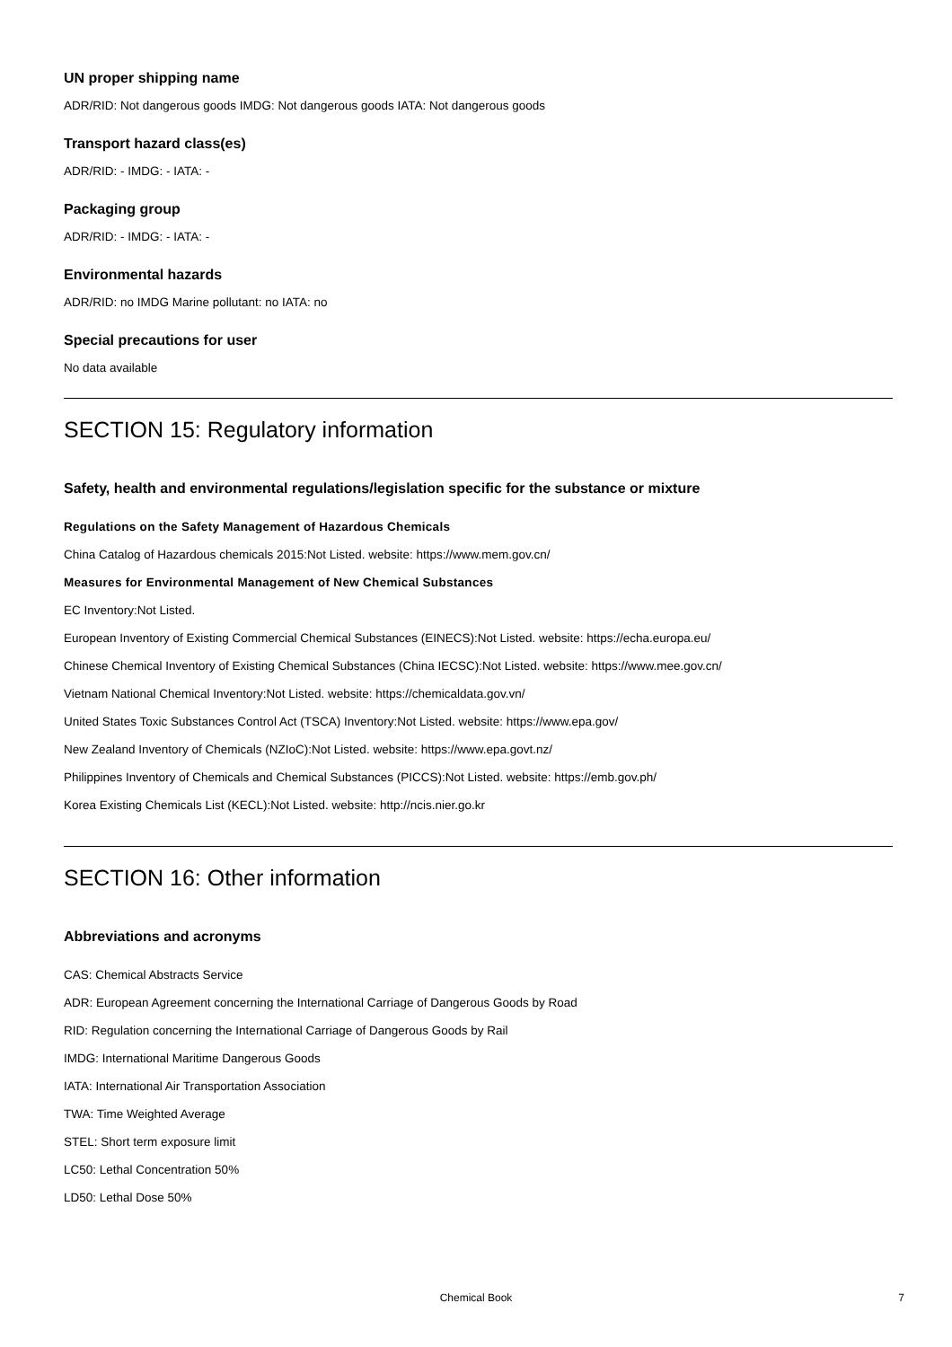UN proper shipping name
ADR/RID: Not dangerous goods IMDG: Not dangerous goods IATA: Not dangerous goods
Transport hazard class(es)
ADR/RID: - IMDG: - IATA: -
Packaging group
ADR/RID: - IMDG: - IATA: -
Environmental hazards
ADR/RID: no IMDG Marine pollutant: no IATA: no
Special precautions for user
No data available
SECTION 15: Regulatory information
Safety, health and environmental regulations/legislation specific for the substance or mixture
Regulations on the Safety Management of Hazardous Chemicals
China Catalog of Hazardous chemicals 2015:Not Listed. website: https://www.mem.gov.cn/
Measures for Environmental Management of New Chemical Substances
EC Inventory:Not Listed.
European Inventory of Existing Commercial Chemical Substances (EINECS):Not Listed. website: https://echa.europa.eu/
Chinese Chemical Inventory of Existing Chemical Substances (China IECSC):Not Listed. website: https://www.mee.gov.cn/
Vietnam National Chemical Inventory:Not Listed. website: https://chemicaldata.gov.vn/
United States Toxic Substances Control Act (TSCA) Inventory:Not Listed. website: https://www.epa.gov/
New Zealand Inventory of Chemicals (NZIoC):Not Listed. website: https://www.epa.govt.nz/
Philippines Inventory of Chemicals and Chemical Substances (PICCS):Not Listed. website: https://emb.gov.ph/
Korea Existing Chemicals List (KECL):Not Listed. website: http://ncis.nier.go.kr
SECTION 16: Other information
Abbreviations and acronyms
CAS: Chemical Abstracts Service
ADR: European Agreement concerning the International Carriage of Dangerous Goods by Road
RID: Regulation concerning the International Carriage of Dangerous Goods by Rail
IMDG: International Maritime Dangerous Goods
IATA: International Air Transportation Association
TWA: Time Weighted Average
STEL: Short term exposure limit
LC50: Lethal Concentration 50%
LD50: Lethal Dose 50%
Chemical Book 7